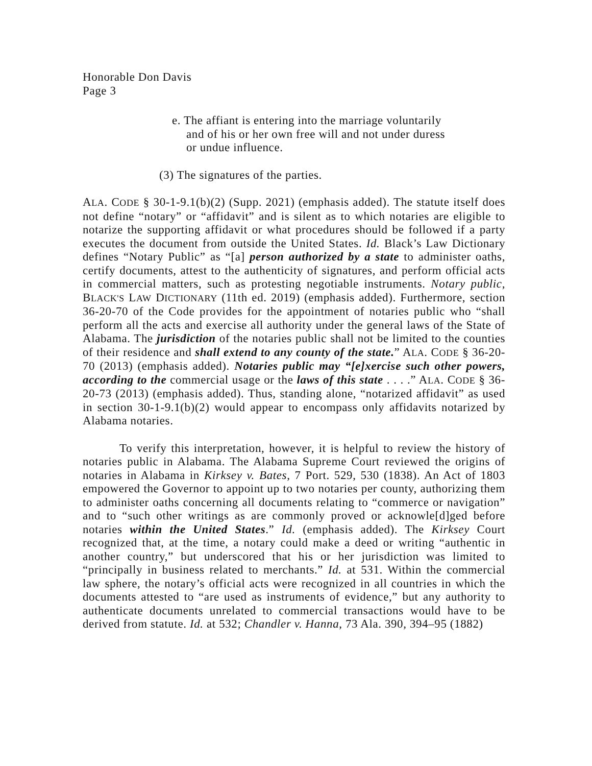Honorable Don Davis
Page 3
e. The affiant is entering into the marriage voluntarily and of his or her own free will and not under duress or undue influence.
(3) The signatures of the parties.
ALA. CODE § 30-1-9.1(b)(2) (Supp. 2021) (emphasis added). The statute itself does not define “notary” or “affidavit” and is silent as to which notaries are eligible to notarize the supporting affidavit or what procedures should be followed if a party executes the document from outside the United States. Id. Black’s Law Dictionary defines “Notary Public” as “[a] person authorized by a state to administer oaths, certify documents, attest to the authenticity of signatures, and perform official acts in commercial matters, such as protesting negotiable instruments. Notary public, BLACK'S LAW DICTIONARY (11th ed. 2019) (emphasis added). Furthermore, section 36-20-70 of the Code provides for the appointment of notaries public who “shall perform all the acts and exercise all authority under the general laws of the State of Alabama. The jurisdiction of the notaries public shall not be limited to the counties of their residence and shall extend to any county of the state.” ALA. CODE § 36-20-70 (2013) (emphasis added). Notaries public may “[e]xercise such other powers, according to the commercial usage or the laws of this state . . . .” ALA. CODE § 36-20-73 (2013) (emphasis added). Thus, standing alone, “notarized affidavit” as used in section 30-1-9.1(b)(2) would appear to encompass only affidavits notarized by Alabama notaries.
To verify this interpretation, however, it is helpful to review the history of notaries public in Alabama. The Alabama Supreme Court reviewed the origins of notaries in Alabama in Kirksey v. Bates, 7 Port. 529, 530 (1838). An Act of 1803 empowered the Governor to appoint up to two notaries per county, authorizing them to administer oaths concerning all documents relating to “commerce or navigation” and to “such other writings as are commonly proved or acknowle[d]ged before notaries within the United States.” Id. (emphasis added). The Kirksey Court recognized that, at the time, a notary could make a deed or writing “authentic in another country,” but underscored that his or her jurisdiction was limited to “principally in business related to merchants.” Id. at 531. Within the commercial law sphere, the notary’s official acts were recognized in all countries in which the documents attested to “are used as instruments of evidence,” but any authority to authenticate documents unrelated to commercial transactions would have to be derived from statute. Id. at 532; Chandler v. Hanna, 73 Ala. 390, 394–95 (1882)